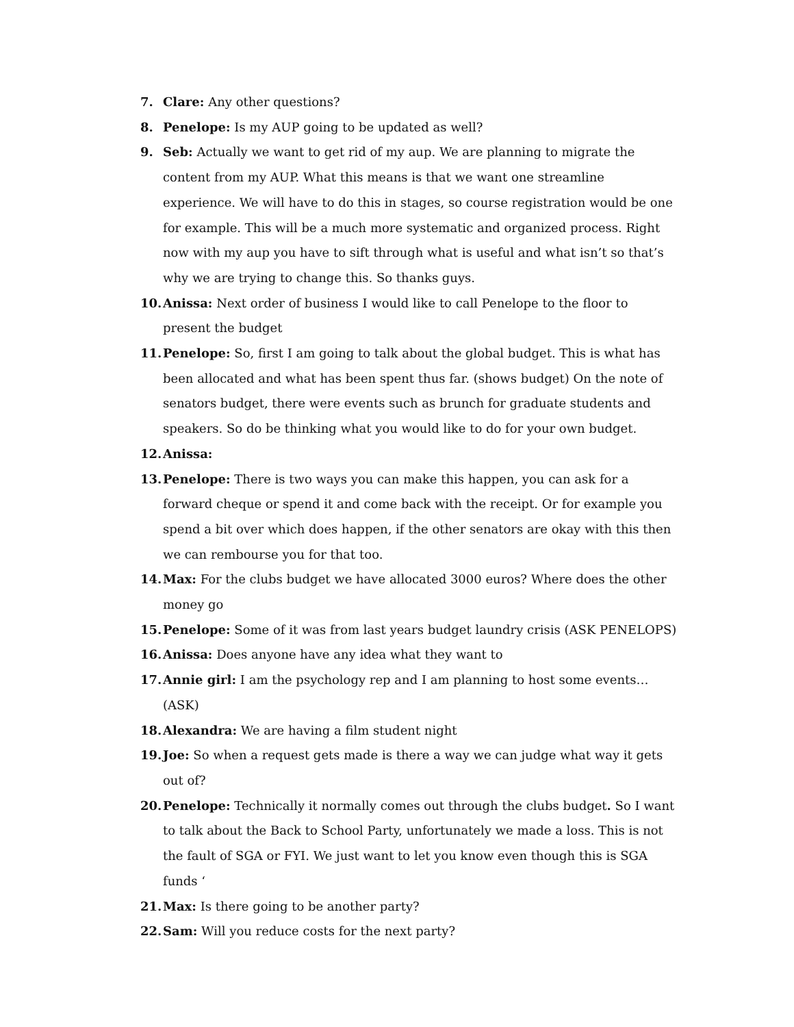7. Clare: Any other questions?
8. Penelope: Is my AUP going to be updated as well?
9. Seb: Actually we want to get rid of my aup. We are planning to migrate the content from my AUP. What this means is that we want one streamline experience. We will have to do this in stages, so course registration would be one for example. This will be a much more systematic and organized process. Right now with my aup you have to sift through what is useful and what isn’t so that’s why we are trying to change this. So thanks guys.
10. Anissa: Next order of business I would like to call Penelope to the floor to present the budget
11. Penelope: So, first I am going to talk about the global budget. This is what has been allocated and what has been spent thus far. (shows budget) On the note of senators budget, there were events such as brunch for graduate students and speakers. So do be thinking what you would like to do for your own budget.
12. Anissa:
13. Penelope: There is two ways you can make this happen, you can ask for a forward cheque or spend it and come back with the receipt. Or for example you spend a bit over which does happen, if the other senators are okay with this then we can rembourse you for that too.
14. Max: For the clubs budget we have allocated 3000 euros? Where does the other money go
15. Penelope: Some of it was from last years budget laundry crisis (ASK PENELOPS)
16. Anissa: Does anyone have any idea what they want to
17. Annie girl: I am the psychology rep and I am planning to host some events… (ASK)
18. Alexandra: We are having a film student night
19. Joe: So when a request gets made is there a way we can judge what way it gets out of?
20. Penelope: Technically it normally comes out through the clubs budget. So I want to talk about the Back to School Party, unfortunately we made a loss. This is not the fault of SGA or FYI. We just want to let you know even though this is SGA funds ‘
21. Max: Is there going to be another party?
22. Sam: Will you reduce costs for the next party?